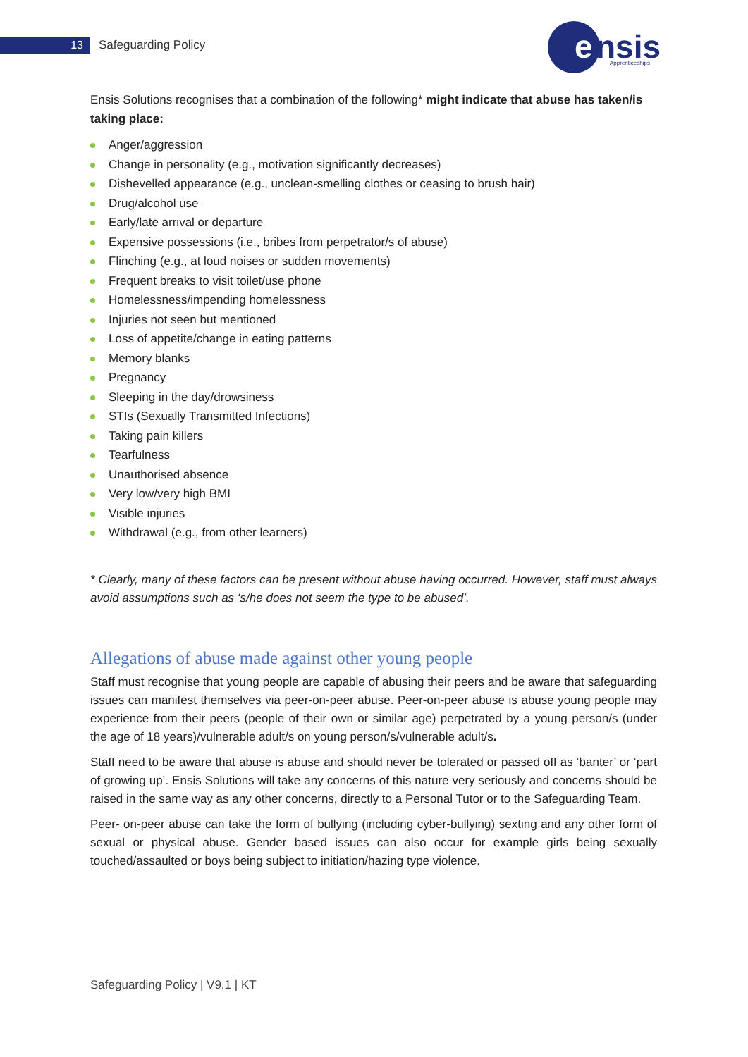13 Safeguarding Policy
e
nsis
Apprenticeships
Ensis Solutions recognises that a combination of the following* might indicate that abuse has taken/is taking place:
Anger/aggression
Change in personality (e.g., motivation significantly decreases)
Dishevelled appearance (e.g., unclean-smelling clothes or ceasing to brush hair)
Drug/alcohol use
Early/late arrival or departure
Expensive possessions (i.e., bribes from perpetrator/s of abuse)
Flinching (e.g., at loud noises or sudden movements)
Frequent breaks to visit toilet/use phone
Homelessness/impending homelessness
Injuries not seen but mentioned
Loss of appetite/change in eating patterns
Memory blanks
Pregnancy
Sleeping in the day/drowsiness
STIs (Sexually Transmitted Infections)
Taking pain killers
Tearfulness
Unauthorised absence
Very low/very high BMI
Visible injuries
Withdrawal (e.g., from other learners)
* Clearly, many of these factors can be present without abuse having occurred. However, staff must always avoid assumptions such as ‘s/he does not seem the type to be abused’.
Allegations of abuse made against other young people
Staff must recognise that young people are capable of abusing their peers and be aware that safeguarding issues can manifest themselves via peer-on-peer abuse. Peer-on-peer abuse is abuse young people may experience from their peers (people of their own or similar age) perpetrated by a young person/s (under the age of 18 years)/vulnerable adult/s on young person/s/vulnerable adult/s.
Staff need to be aware that abuse is abuse and should never be tolerated or passed off as ‘banter’ or ‘part of growing up’. Ensis Solutions will take any concerns of this nature very seriously and concerns should be raised in the same way as any other concerns, directly to a Personal Tutor or to the Safeguarding Team.
Peer- on-peer abuse can take the form of bullying (including cyber-bullying) sexting and any other form of sexual or physical abuse. Gender based issues can also occur for example girls being sexually touched/assaulted or boys being subject to initiation/hazing type violence.
Safeguarding Policy | V9.1 | KT